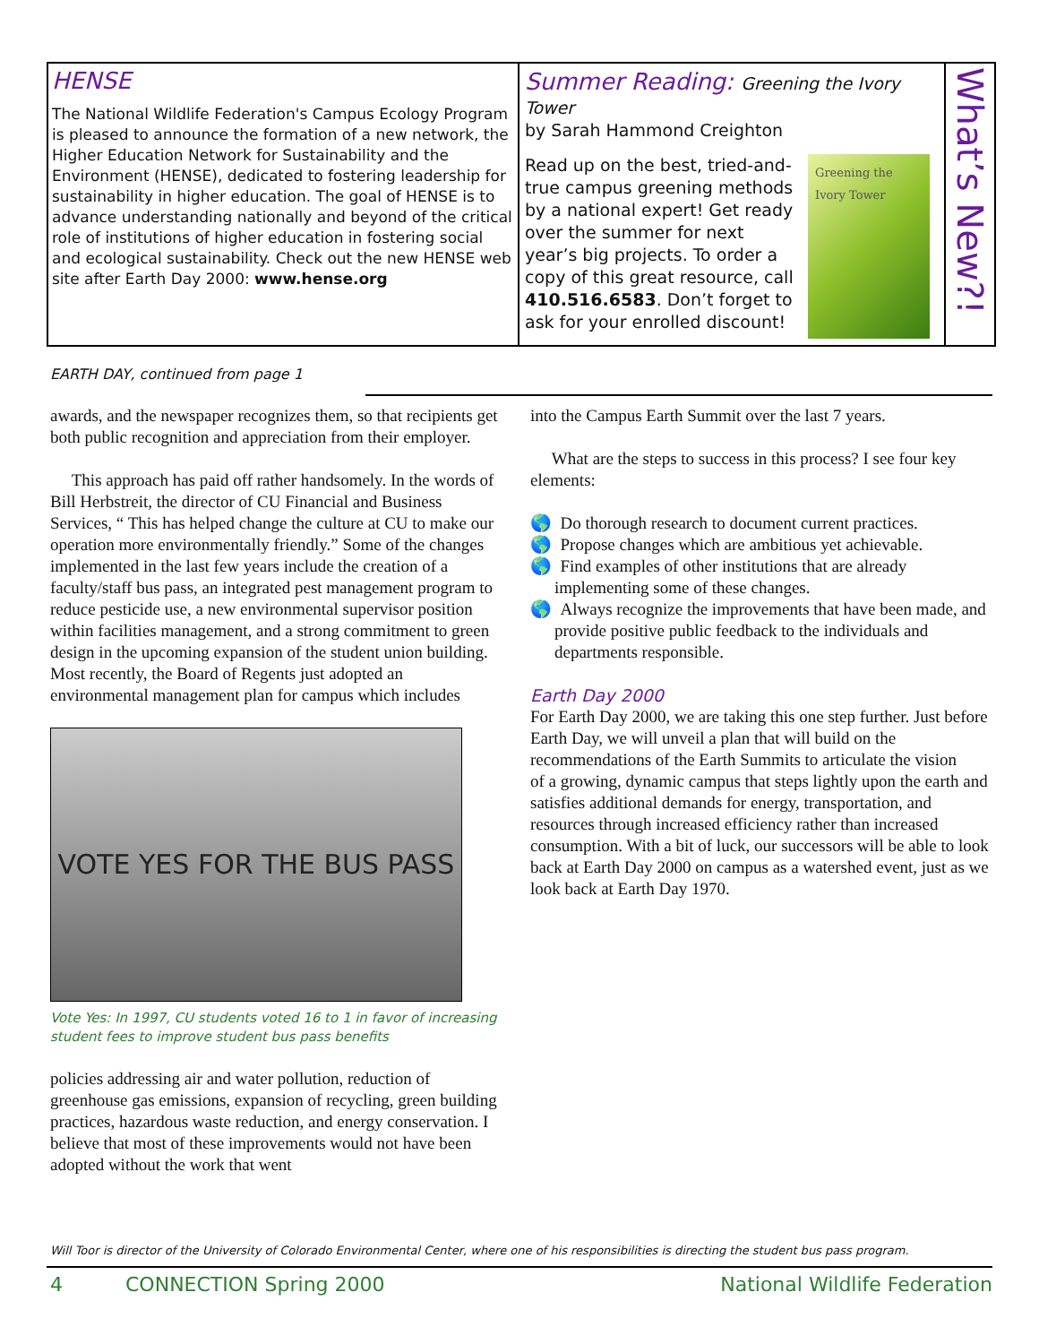HENSE
The National Wildlife Federation's Campus Ecology Program is pleased to announce the formation of a new network, the Higher Education Network for Sustainability and the Environment (HENSE), dedicated to fostering leadership for sustainability in higher education. The goal of HENSE is to advance understanding nationally and beyond of the critical role of institutions of higher education in fostering social and ecological sustainability. Check out the new HENSE web site after Earth Day 2000: www.hense.org
Summer Reading: Greening the Ivory Tower
by Sarah Hammond Creighton
Greening the Ivory Tower
Read up on the best, tried-and-true campus greening methods by a national expert! Get ready over the summer for next year’s big projects. To order a copy of this great resource, call 410.516.6583. Don’t forget to ask for your enrolled discount!
What’s New?!
EARTH DAY, continued from page 1
awards, and the newspaper recognizes them, so that recipients get both public recognition and appreciation from their employer.
This approach has paid off rather handsomely. In the words of Bill Herbstreit, the director of CU Financial and Business Services, “ This has helped change the culture at CU to make our operation more environmentally friendly.” Some of the changes implemented in the last few years include the creation of a faculty/staff bus pass, an integrated pest management program to reduce pesticide use, a new environmental supervisor position within facilities management, and a strong commitment to green design in the upcoming expansion of the student union building. Most recently, the Board of Regents just adopted an environmental management plan for campus which includes
VOTE YES FOR THE BUS PASS
Vote Yes: In 1997, CU students voted 16 to 1 in favor of increasing student fees to improve student bus pass benefits
policies addressing air and water pollution, reduction of greenhouse gas emissions, expansion of recycling, green building practices, hazardous waste reduction, and energy conservation. I believe that most of these improvements would not have been adopted without the work that went
into the Campus Earth Summit over the last 7 years.
What are the steps to success in this process? I see four key elements:
🌎 Do thorough research to document current practices.
🌎 Propose changes which are ambitious yet achievable.
🌎 Find examples of other institutions that are already implementing some of these changes.
🌎 Always recognize the improvements that have been made, and provide positive public feedback to the individuals and departments responsible.
Earth Day 2000
For Earth Day 2000, we are taking this one step further. Just before Earth Day, we will unveil a plan that will build on the recommendations of the Earth Summits to articulate the vision
of a growing, dynamic campus that steps lightly upon the earth and satisfies additional demands for energy, transportation, and resources through increased efficiency rather than increased consumption. With a bit of luck, our successors will be able to look back at Earth Day 2000 on campus as a watershed event, just as we look back at Earth Day 1970.
Will Toor is director of the University of Colorado Environmental Center, where one of his responsibilities is directing the student bus pass program.
4 CONNECTION Spring 2000 National Wildlife Federation